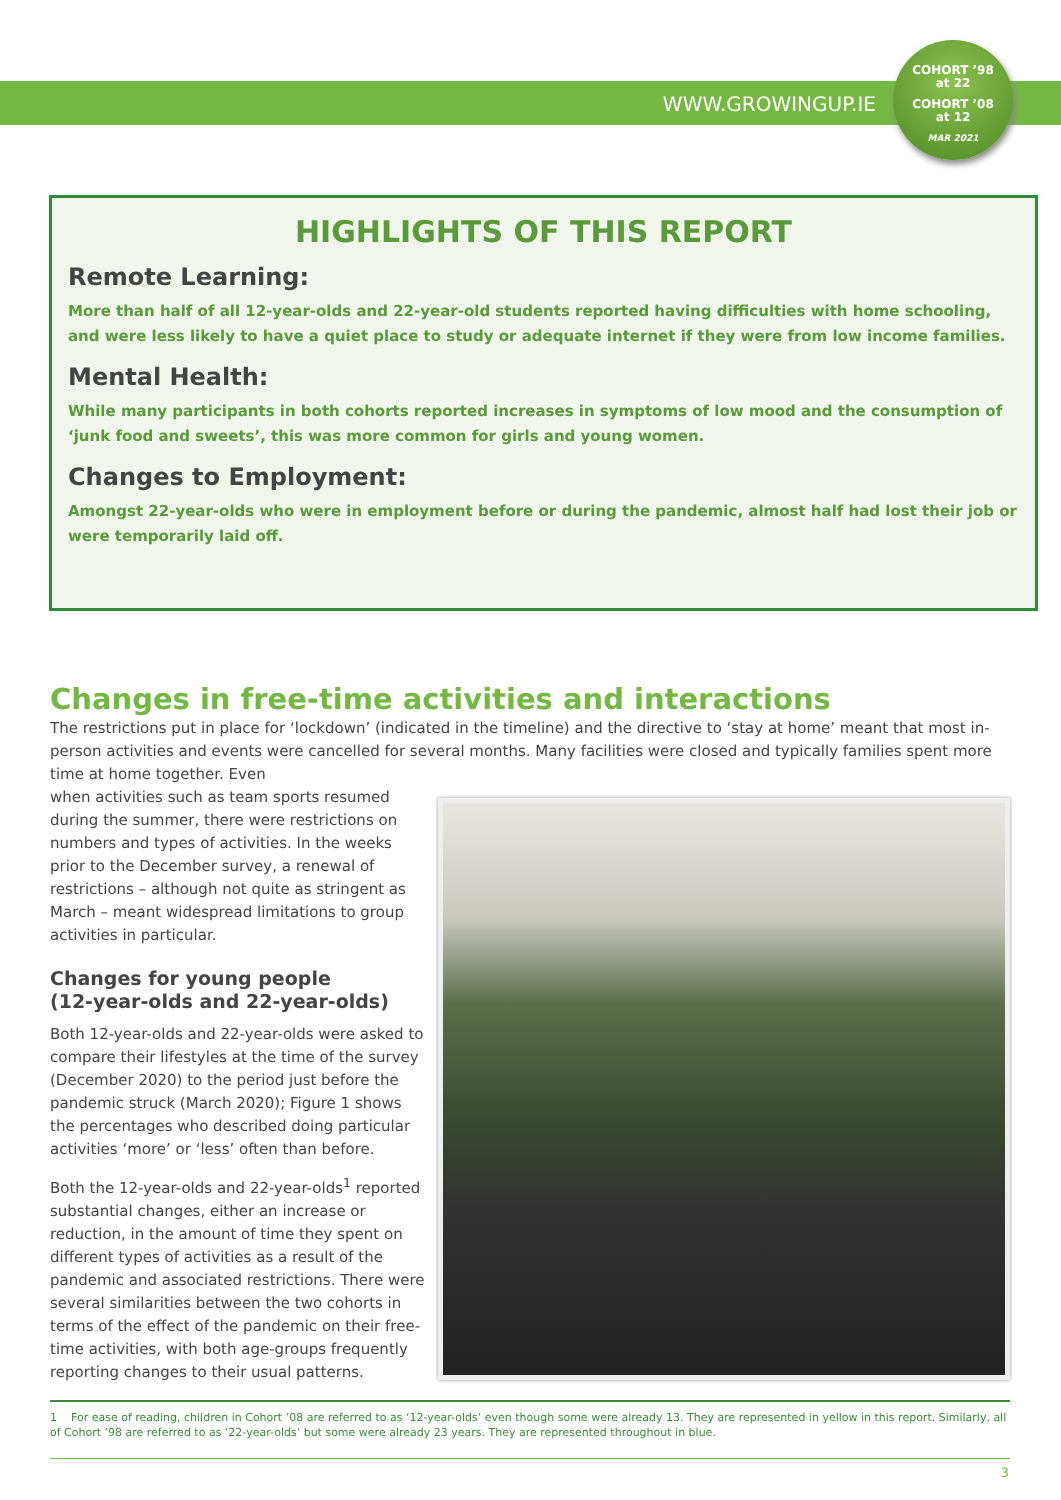WWW.GROWINGUP.IE
COHORT ’98
at 22
COHORT ’08
at 12
MAR 2021
HIGHLIGHTS OF THIS REPORT
Remote Learning:
More than half of all 12-year-olds and 22-year-old students reported having difficulties with home schooling, and were less likely to have a quiet place to study or adequate internet if they were from low income families.
Mental Health:
While many participants in both cohorts reported increases in symptoms of low mood and the consumption of ‘junk food and sweets’, this was more common for girls and young women.
Changes to Employment:
Amongst 22-year-olds who were in employment before or during the pandemic, almost half had lost their job or were temporarily laid off.
Changes in free-time activities and interactions
The restrictions put in place for ‘lockdown’ (indicated in the timeline) and the directive to ‘stay at home’ meant that most in-person activities and events were cancelled for several months. Many facilities were closed and typically families spent more time at home together. Even
when activities such as team sports resumed during the summer, there were restrictions on numbers and types of activities. In the weeks prior to the December survey, a renewal of restrictions – although not quite as stringent as March – meant widespread limitations to group activities in particular.
Changes for young people
(12-year-olds and 22-year-olds)
Both 12-year-olds and 22-year-olds were asked to compare their lifestyles at the time of the survey (December 2020) to the period just before the pandemic struck (March 2020); Figure 1 shows the percentages who described doing particular activities ‘more’ or ‘less’ often than before.
Both the 12-year-olds and 22-year-olds<sup>1</sup> reported substantial changes, either an increase or reduction, in the amount of time they spent on different types of activities as a result of the pandemic and associated restrictions. There were several similarities between the two cohorts in terms of the effect of the pandemic on their free-time activities, with both age-groups frequently reporting changes to their usual patterns.
1 For ease of reading, children in Cohort ’08 are referred to as ‘12-year-olds’ even though some were already 13. They are represented in yellow in this report. Similarly, all of Cohort ’98 are referred to as ‘22-year-olds’ but some were already 23 years. They are represented throughout in blue.
3